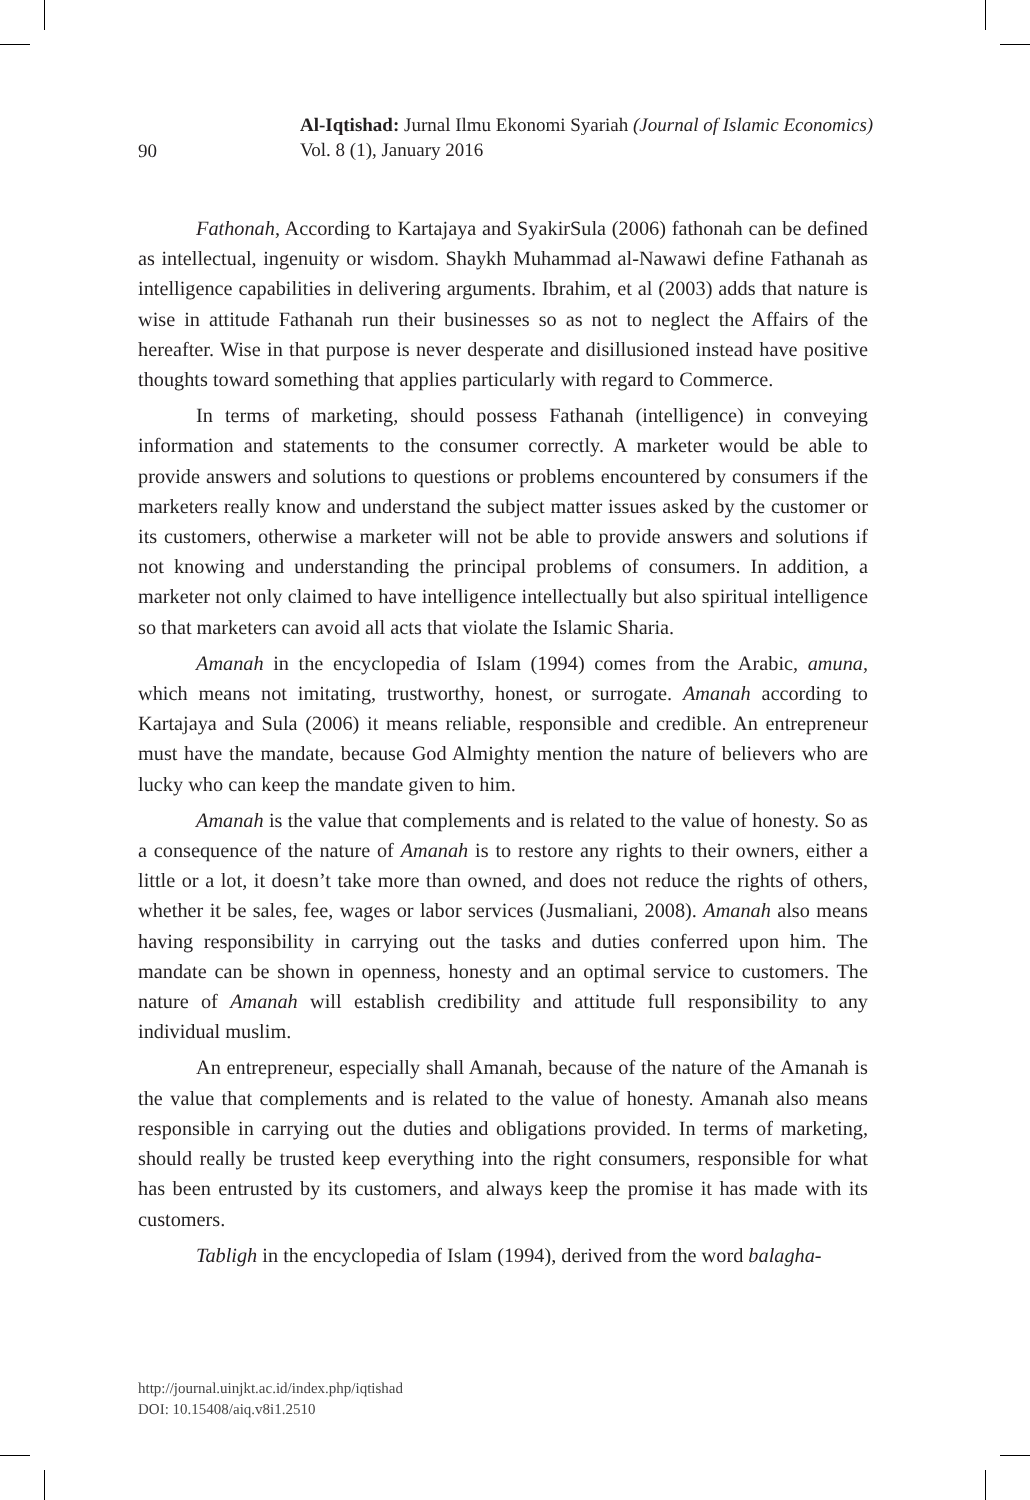90
Al-Iqtishad: Jurnal Ilmu Ekonomi Syariah (Journal of Islamic Economics)
Vol. 8 (1), January 2016
Fathonah, According to Kartajaya and SyakirSula (2006) fathonah can be defined as intellectual, ingenuity or wisdom. Shaykh Muhammad al-Nawawi define Fathanah as intelligence capabilities in delivering arguments. Ibrahim, et al (2003) adds that nature is wise in attitude Fathanah run their businesses so as not to neglect the Affairs of the hereafter. Wise in that purpose is never desperate and disillusioned instead have positive thoughts toward something that applies particularly with regard to Commerce.
In terms of marketing, should possess Fathanah (intelligence) in conveying information and statements to the consumer correctly. A marketer would be able to provide answers and solutions to questions or problems encountered by consumers if the marketers really know and understand the subject matter issues asked by the customer or its customers, otherwise a marketer will not be able to provide answers and solutions if not knowing and understanding the principal problems of consumers. In addition, a marketer not only claimed to have intelligence intellectually but also spiritual intelligence so that marketers can avoid all acts that violate the Islamic Sharia.
Amanah in the encyclopedia of Islam (1994) comes from the Arabic, amuna, which means not imitating, trustworthy, honest, or surrogate. Amanah according to Kartajaya and Sula (2006) it means reliable, responsible and credible. An entrepreneur must have the mandate, because God Almighty mention the nature of believers who are lucky who can keep the mandate given to him.
Amanah is the value that complements and is related to the value of honesty. So as a consequence of the nature of Amanah is to restore any rights to their owners, either a little or a lot, it doesn’t take more than owned, and does not reduce the rights of others, whether it be sales, fee, wages or labor services (Jusmaliani, 2008). Amanah also means having responsibility in carrying out the tasks and duties conferred upon him. The mandate can be shown in openness, honesty and an optimal service to customers. The nature of Amanah will establish credibility and attitude full responsibility to any individual muslim.
An entrepreneur, especially shall Amanah, because of the nature of the Amanah is the value that complements and is related to the value of honesty. Amanah also means responsible in carrying out the duties and obligations provided. In terms of marketing, should really be trusted keep everything into the right consumers, responsible for what has been entrusted by its customers, and always keep the promise it has made with its customers.
Tabligh in the encyclopedia of Islam (1994), derived from the word balagha-
http://journal.uinjkt.ac.id/index.php/iqtishad
DOI: 10.15408/aiq.v8i1.2510